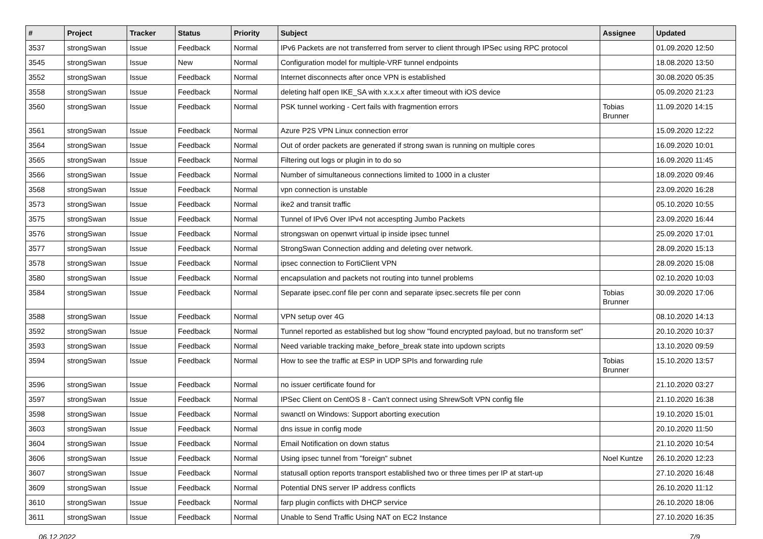| # | Project | Tracker | Status | Priority | Subject | Assignee | Updated |
| --- | --- | --- | --- | --- | --- | --- | --- |
| 3537 | strongSwan | Issue | Feedback | Normal | IPv6 Packets are not transferred from server to client through IPSec using RPC protocol | | 01.09.2020 12:50 |
| 3545 | strongSwan | Issue | New | Normal | Configuration model for multiple-VRF tunnel endpoints | | 18.08.2020 13:50 |
| 3552 | strongSwan | Issue | Feedback | Normal | Internet disconnects after once VPN is established | | 30.08.2020 05:35 |
| 3558 | strongSwan | Issue | Feedback | Normal | deleting half open IKE_SA with x.x.x.x after timeout with iOS device | | 05.09.2020 21:23 |
| 3560 | strongSwan | Issue | Feedback | Normal | PSK tunnel working - Cert fails with fragmention errors | Tobias Brunner | 11.09.2020 14:15 |
| 3561 | strongSwan | Issue | Feedback | Normal | Azure P2S VPN Linux connection error | | 15.09.2020 12:22 |
| 3564 | strongSwan | Issue | Feedback | Normal | Out of order packets are generated if strong swan is running on multiple cores | | 16.09.2020 10:01 |
| 3565 | strongSwan | Issue | Feedback | Normal | Filtering out logs or plugin in to do so | | 16.09.2020 11:45 |
| 3566 | strongSwan | Issue | Feedback | Normal | Number of simultaneous connections limited to 1000 in a cluster | | 18.09.2020 09:46 |
| 3568 | strongSwan | Issue | Feedback | Normal | vpn connection is unstable | | 23.09.2020 16:28 |
| 3573 | strongSwan | Issue | Feedback | Normal | ike2 and transit traffic | | 05.10.2020 10:55 |
| 3575 | strongSwan | Issue | Feedback | Normal | Tunnel of IPv6 Over IPv4 not accespting Jumbo Packets | | 23.09.2020 16:44 |
| 3576 | strongSwan | Issue | Feedback | Normal | strongswan on openwrt virtual ip inside ipsec tunnel | | 25.09.2020 17:01 |
| 3577 | strongSwan | Issue | Feedback | Normal | StrongSwan Connection adding and deleting over network. | | 28.09.2020 15:13 |
| 3578 | strongSwan | Issue | Feedback | Normal | ipsec connection to FortiClient VPN | | 28.09.2020 15:08 |
| 3580 | strongSwan | Issue | Feedback | Normal | encapsulation and packets not routing into tunnel problems | | 02.10.2020 10:03 |
| 3584 | strongSwan | Issue | Feedback | Normal | Separate ipsec.conf file per conn and separate ipsec.secrets file per conn | Tobias Brunner | 30.09.2020 17:06 |
| 3588 | strongSwan | Issue | Feedback | Normal | VPN setup over 4G | | 08.10.2020 14:13 |
| 3592 | strongSwan | Issue | Feedback | Normal | Tunnel reported as established but log show "found encrypted payload, but no transform set" | | 20.10.2020 10:37 |
| 3593 | strongSwan | Issue | Feedback | Normal | Need variable tracking make_before_break state into updown scripts | | 13.10.2020 09:59 |
| 3594 | strongSwan | Issue | Feedback | Normal | How to see the traffic at ESP in UDP SPIs and forwarding rule | Tobias Brunner | 15.10.2020 13:57 |
| 3596 | strongSwan | Issue | Feedback | Normal | no issuer certificate found for | | 21.10.2020 03:27 |
| 3597 | strongSwan | Issue | Feedback | Normal | IPSec Client on CentOS 8 - Can't connect using ShrewSoft VPN config file | | 21.10.2020 16:38 |
| 3598 | strongSwan | Issue | Feedback | Normal | swanctl on Windows: Support aborting execution | | 19.10.2020 15:01 |
| 3603 | strongSwan | Issue | Feedback | Normal | dns issue in config mode | | 20.10.2020 11:50 |
| 3604 | strongSwan | Issue | Feedback | Normal | Email Notification on down status | | 21.10.2020 10:54 |
| 3606 | strongSwan | Issue | Feedback | Normal | Using ipsec tunnel from "foreign" subnet | Noel Kuntze | 26.10.2020 12:23 |
| 3607 | strongSwan | Issue | Feedback | Normal | statusall option reports transport established two or three times per IP at start-up | | 27.10.2020 16:48 |
| 3609 | strongSwan | Issue | Feedback | Normal | Potential DNS server IP address conflicts | | 26.10.2020 11:12 |
| 3610 | strongSwan | Issue | Feedback | Normal | farp plugin conflicts with DHCP service | | 26.10.2020 18:06 |
| 3611 | strongSwan | Issue | Feedback | Normal | Unable to Send Traffic Using NAT on EC2 Instance | | 27.10.2020 16:35 |
06.12.2022 7/9